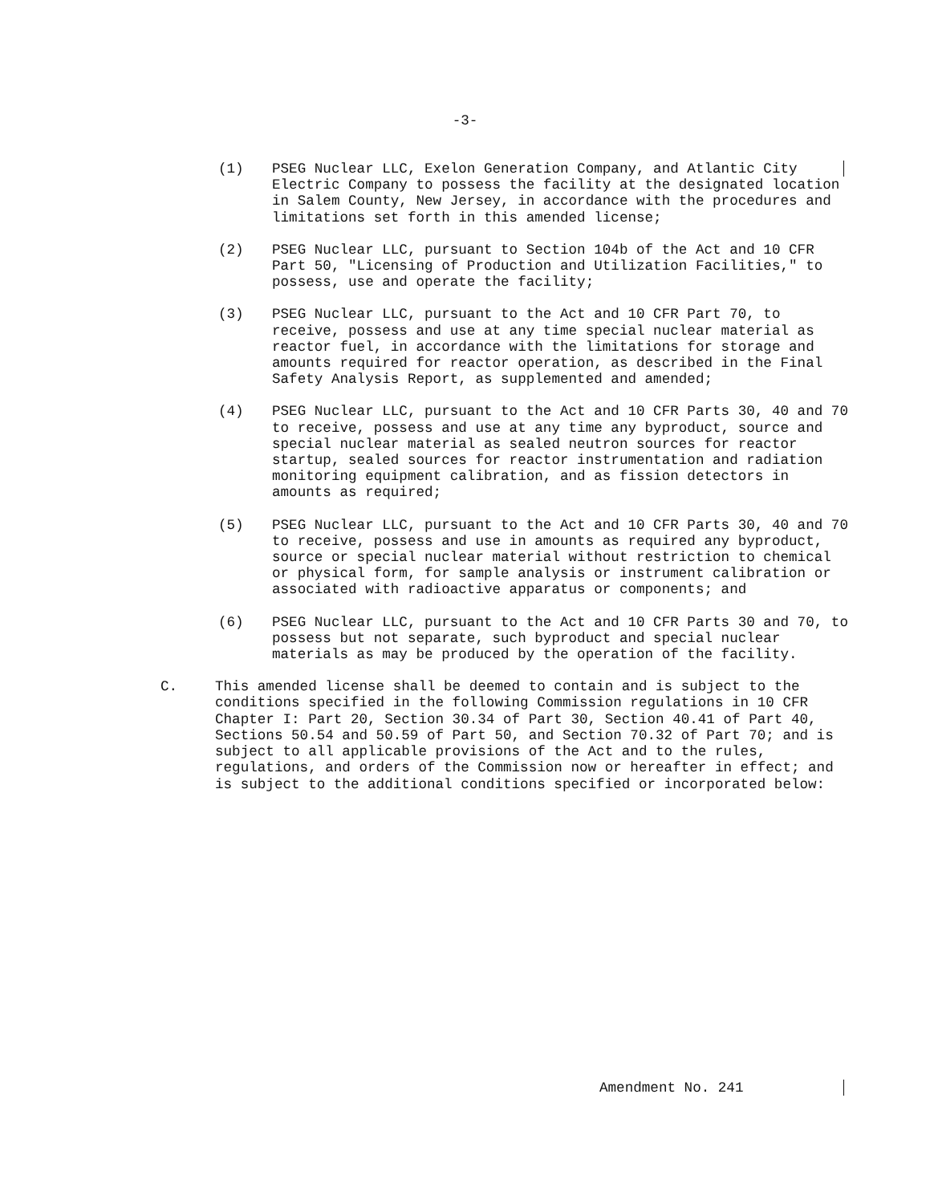-3-
(1) PSEG Nuclear LLC, Exelon Generation Company, and Atlantic City Electric Company to possess the facility at the designated location in Salem County, New Jersey, in accordance with the procedures and limitations set forth in this amended license;
(2) PSEG Nuclear LLC, pursuant to Section 104b of the Act and 10 CFR Part 50, "Licensing of Production and Utilization Facilities," to possess, use and operate the facility;
(3) PSEG Nuclear LLC, pursuant to the Act and 10 CFR Part 70, to receive, possess and use at any time special nuclear material as reactor fuel, in accordance with the limitations for storage and amounts required for reactor operation, as described in the Final Safety Analysis Report, as supplemented and amended;
(4) PSEG Nuclear LLC, pursuant to the Act and 10 CFR Parts 30, 40 and 70 to receive, possess and use at any time any byproduct, source and special nuclear material as sealed neutron sources for reactor startup, sealed sources for reactor instrumentation and radiation monitoring equipment calibration, and as fission detectors in amounts as required;
(5) PSEG Nuclear LLC, pursuant to the Act and 10 CFR Parts 30, 40 and 70 to receive, possess and use in amounts as required any byproduct, source or special nuclear material without restriction to chemical or physical form, for sample analysis or instrument calibration or associated with radioactive apparatus or components; and
(6) PSEG Nuclear LLC, pursuant to the Act and 10 CFR Parts 30 and 70, to possess but not separate, such byproduct and special nuclear materials as may be produced by the operation of the facility.
C. This amended license shall be deemed to contain and is subject to the conditions specified in the following Commission regulations in 10 CFR Chapter I: Part 20, Section 30.34 of Part 30, Section 40.41 of Part 40, Sections 50.54 and 50.59 of Part 50, and Section 70.32 of Part 70; and is subject to all applicable provisions of the Act and to the rules, regulations, and orders of the Commission now or hereafter in effect; and is subject to the additional conditions specified or incorporated below:
Amendment No. 241